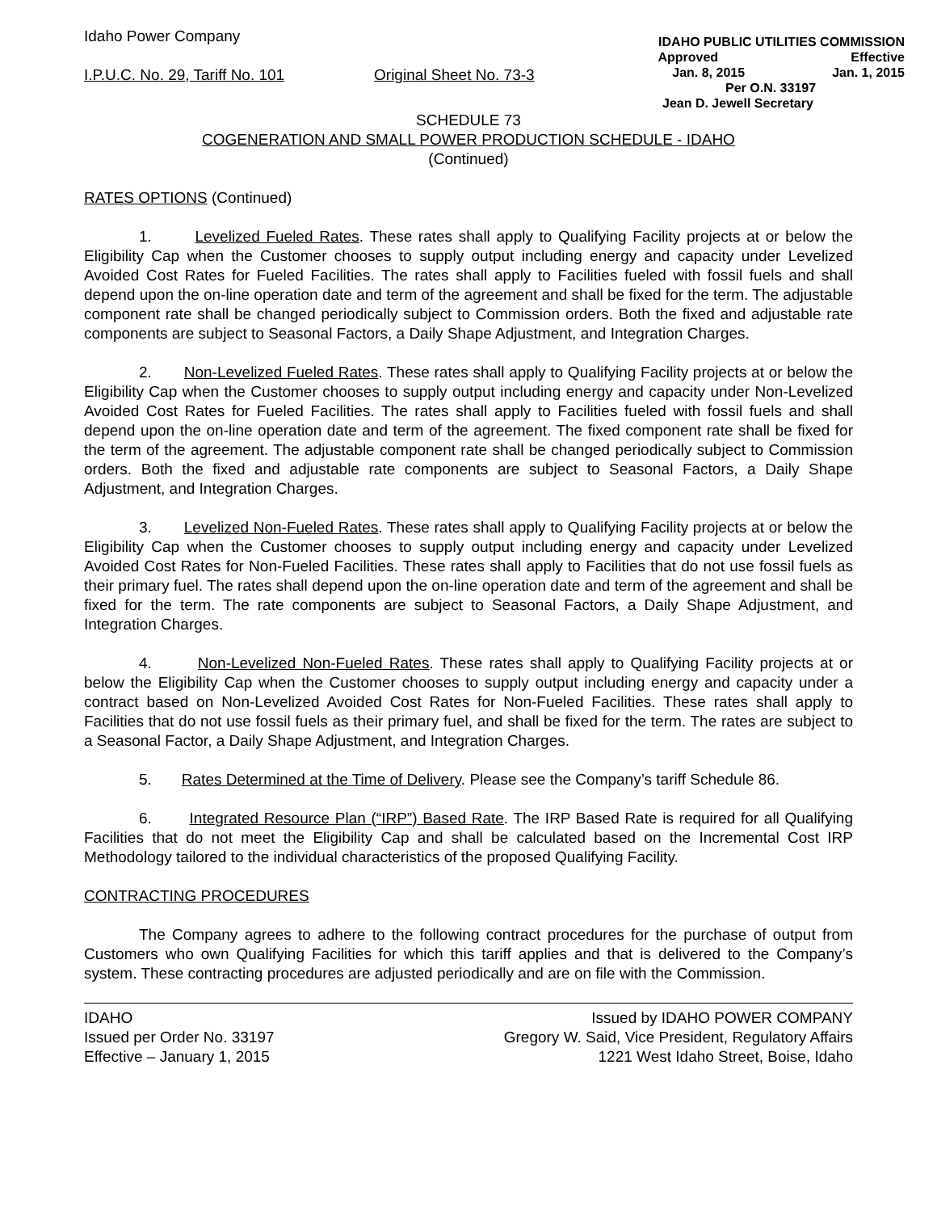Idaho Power Company
I.P.U.C. No. 29, Tariff No. 101 Original Sheet No. 73-3
IDAHO PUBLIC UTILITIES COMMISSION
Approved Effective
Jan. 8, 2015 Jan. 1, 2015
Per O.N. 33197
Jean D. Jewell Secretary
SCHEDULE 73
COGENERATION AND SMALL POWER PRODUCTION SCHEDULE - IDAHO
(Continued)
RATES OPTIONS (Continued)
1. Levelized Fueled Rates. These rates shall apply to Qualifying Facility projects at or below the Eligibility Cap when the Customer chooses to supply output including energy and capacity under Levelized Avoided Cost Rates for Fueled Facilities. The rates shall apply to Facilities fueled with fossil fuels and shall depend upon the on-line operation date and term of the agreement and shall be fixed for the term. The adjustable component rate shall be changed periodically subject to Commission orders. Both the fixed and adjustable rate components are subject to Seasonal Factors, a Daily Shape Adjustment, and Integration Charges.
2. Non-Levelized Fueled Rates. These rates shall apply to Qualifying Facility projects at or below the Eligibility Cap when the Customer chooses to supply output including energy and capacity under Non-Levelized Avoided Cost Rates for Fueled Facilities. The rates shall apply to Facilities fueled with fossil fuels and shall depend upon the on-line operation date and term of the agreement. The fixed component rate shall be fixed for the term of the agreement. The adjustable component rate shall be changed periodically subject to Commission orders. Both the fixed and adjustable rate components are subject to Seasonal Factors, a Daily Shape Adjustment, and Integration Charges.
3. Levelized Non-Fueled Rates. These rates shall apply to Qualifying Facility projects at or below the Eligibility Cap when the Customer chooses to supply output including energy and capacity under Levelized Avoided Cost Rates for Non-Fueled Facilities. These rates shall apply to Facilities that do not use fossil fuels as their primary fuel. The rates shall depend upon the on-line operation date and term of the agreement and shall be fixed for the term. The rate components are subject to Seasonal Factors, a Daily Shape Adjustment, and Integration Charges.
4. Non-Levelized Non-Fueled Rates. These rates shall apply to Qualifying Facility projects at or below the Eligibility Cap when the Customer chooses to supply output including energy and capacity under a contract based on Non-Levelized Avoided Cost Rates for Non-Fueled Facilities. These rates shall apply to Facilities that do not use fossil fuels as their primary fuel, and shall be fixed for the term. The rates are subject to a Seasonal Factor, a Daily Shape Adjustment, and Integration Charges.
5. Rates Determined at the Time of Delivery. Please see the Company’s tariff Schedule 86.
6. Integrated Resource Plan (“IRP”) Based Rate. The IRP Based Rate is required for all Qualifying Facilities that do not meet the Eligibility Cap and shall be calculated based on the Incremental Cost IRP Methodology tailored to the individual characteristics of the proposed Qualifying Facility.
CONTRACTING PROCEDURES
The Company agrees to adhere to the following contract procedures for the purchase of output from Customers who own Qualifying Facilities for which this tariff applies and that is delivered to the Company’s system. These contracting procedures are adjusted periodically and are on file with the Commission.
IDAHO
Issued per Order No. 33197
Effective – January 1, 2015
Issued by IDAHO POWER COMPANY
Gregory W. Said, Vice President, Regulatory Affairs
1221 West Idaho Street, Boise, Idaho